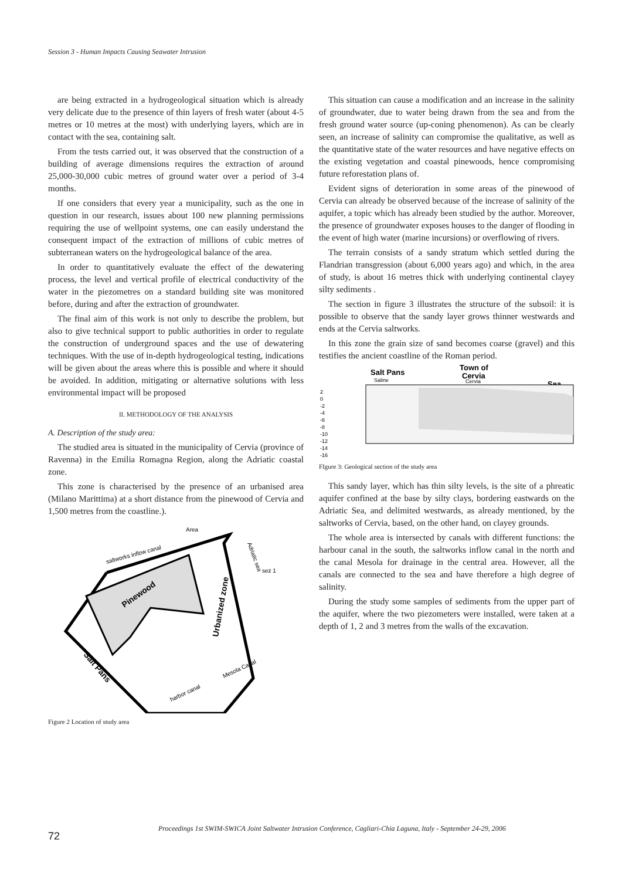Session 3 - Human Impacts Causing Seawater Intrusion
are being extracted in a hydrogeological situation which is already very delicate due to the presence of thin layers of fresh water (about 4-5 metres or 10 metres at the most) with underlying layers, which are in contact with the sea, containing salt.
From the tests carried out, it was observed that the construction of a building of average dimensions requires the extraction of around 25,000-30,000 cubic metres of ground water over a period of 3-4 months.
If one considers that every year a municipality, such as the one in question in our research, issues about 100 new planning permissions requiring the use of wellpoint systems, one can easily understand the consequent impact of the extraction of millions of cubic metres of subterranean waters on the hydrogeological balance of the area.
In order to quantitatively evaluate the effect of the dewatering process, the level and vertical profile of electrical conductivity of the water in the piezometres on a standard building site was monitored before, during and after the extraction of groundwater.
The final aim of this work is not only to describe the problem, but also to give technical support to public authorities in order to regulate the construction of underground spaces and the use of dewatering techniques. With the use of in-depth hydrogeological testing, indications will be given about the areas where this is possible and where it should be avoided. In addition, mitigating or alternative solutions with less environmental impact will be proposed
II. METHODOLOGY OF THE ANALYSIS
A. Description of the study area:
The studied area is situated in the municipality of Cervia (province of Ravenna) in the Emilia Romagna Region, along the Adriatic coastal zone.
This zone is characterised by the presence of an urbanised area (Milano Marittima) at a short distance from the pinewood of Cervia and 1,500 metres from the coastline.).
Area
saltworks inflow canal
Pinewood
Urbanized zone
Adriatic sea
sez 1
Salt Pans
harbor canal
Mesola Canal
Figure 2 Location of study area
This situation can cause a modification and an increase in the salinity of groundwater, due to water being drawn from the sea and from the fresh ground water source (up-coning phenomenon). As can be clearly seen, an increase of salinity can compromise the qualitative, as well as the quantitative state of the water resources and have negative effects on the existing vegetation and coastal pinewoods, hence compromising future reforestation plans of.
Evident signs of deterioration in some areas of the pinewood of Cervia can already be observed because of the increase of salinity of the aquifer, a topic which has already been studied by the author. Moreover, the presence of groundwater exposes houses to the danger of flooding in the event of high water (marine incursions) or overflowing of rivers.
The terrain consists of a sandy stratum which settled during the Flandrian transgression (about 6,000 years ago) and which, in the area of study, is about 16 metres thick with underlying continental clayey silty sediments .
The section in figure 3 illustrates the structure of the subsoil: it is possible to observe that the sandy layer grows thinner westwards and ends at the Cervia saltworks.
In this zone the grain size of sand becomes coarse (gravel) and this testifies the ancient coastline of the Roman period.
Salt Pans
Town of
Cervia
Sea
Saline
Cervia
2
0
-2
-4
-6
-8
-10
-12
-14
-16
FIgure 3: Geological section of the study area
This sandy layer, which has thin silty levels, is the site of a phreatic aquifer confined at the base by silty clays, bordering eastwards on the Adriatic Sea, and delimited westwards, as already mentioned, by the saltworks of Cervia, based, on the other hand, on clayey grounds.
The whole area is intersected by canals with different functions: the harbour canal in the south, the saltworks inflow canal in the north and the canal Mesola for drainage in the central area. However, all the canals are connected to the sea and have therefore a high degree of salinity.
During the study some samples of sediments from the upper part of the aquifer, where the two piezometers were installed, were taken at a depth of 1, 2 and 3 metres from the walls of the excavation.
Proceedings 1st SWIM-SWICA Joint Saltwater Intrusion Conference, Cagliari-Chia Laguna, Italy - September 24-29, 2006
72